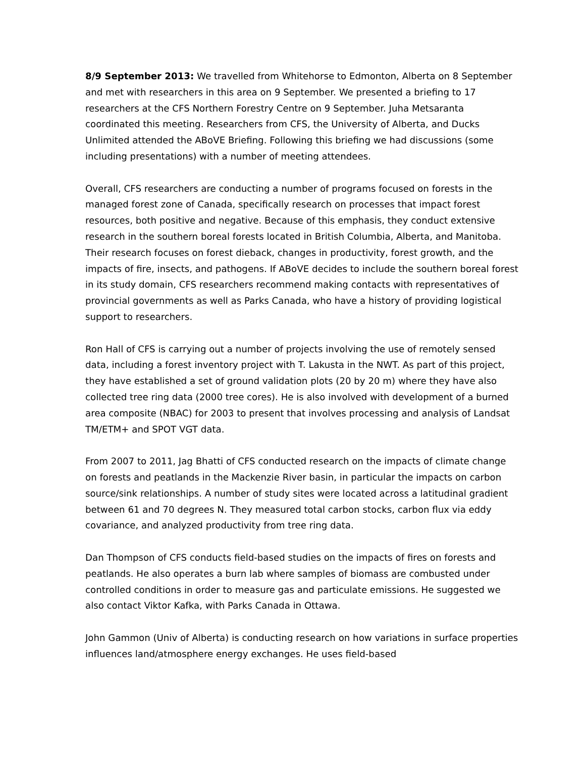8/9 September 2013: We travelled from Whitehorse to Edmonton, Alberta on 8 September and met with researchers in this area on 9 September. We presented a briefing to 17 researchers at the CFS Northern Forestry Centre on 9 September. Juha Metsaranta coordinated this meeting. Researchers from CFS, the University of Alberta, and Ducks Unlimited attended the ABoVE Briefing. Following this briefing we had discussions (some including presentations) with a number of meeting attendees.
Overall, CFS researchers are conducting a number of programs focused on forests in the managed forest zone of Canada, specifically research on processes that impact forest resources, both positive and negative. Because of this emphasis, they conduct extensive research in the southern boreal forests located in British Columbia, Alberta, and Manitoba. Their research focuses on forest dieback, changes in productivity, forest growth, and the impacts of fire, insects, and pathogens. If ABoVE decides to include the southern boreal forest in its study domain, CFS researchers recommend making contacts with representatives of provincial governments as well as Parks Canada, who have a history of providing logistical support to researchers.
Ron Hall of CFS is carrying out a number of projects involving the use of remotely sensed data, including a forest inventory project with T. Lakusta in the NWT. As part of this project, they have established a set of ground validation plots (20 by 20 m) where they have also collected tree ring data (2000 tree cores). He is also involved with development of a burned area composite (NBAC) for 2003 to present that involves processing and analysis of Landsat TM/ETM+ and SPOT VGT data.
From 2007 to 2011, Jag Bhatti of CFS conducted research on the impacts of climate change on forests and peatlands in the Mackenzie River basin, in particular the impacts on carbon source/sink relationships. A number of study sites were located across a latitudinal gradient between 61 and 70 degrees N. They measured total carbon stocks, carbon flux via eddy covariance, and analyzed productivity from tree ring data.
Dan Thompson of CFS conducts field-based studies on the impacts of fires on forests and peatlands. He also operates a burn lab where samples of biomass are combusted under controlled conditions in order to measure gas and particulate emissions. He suggested we also contact Viktor Kafka, with Parks Canada in Ottawa.
John Gammon (Univ of Alberta) is conducting research on how variations in surface properties influences land/atmosphere energy exchanges. He uses field-based